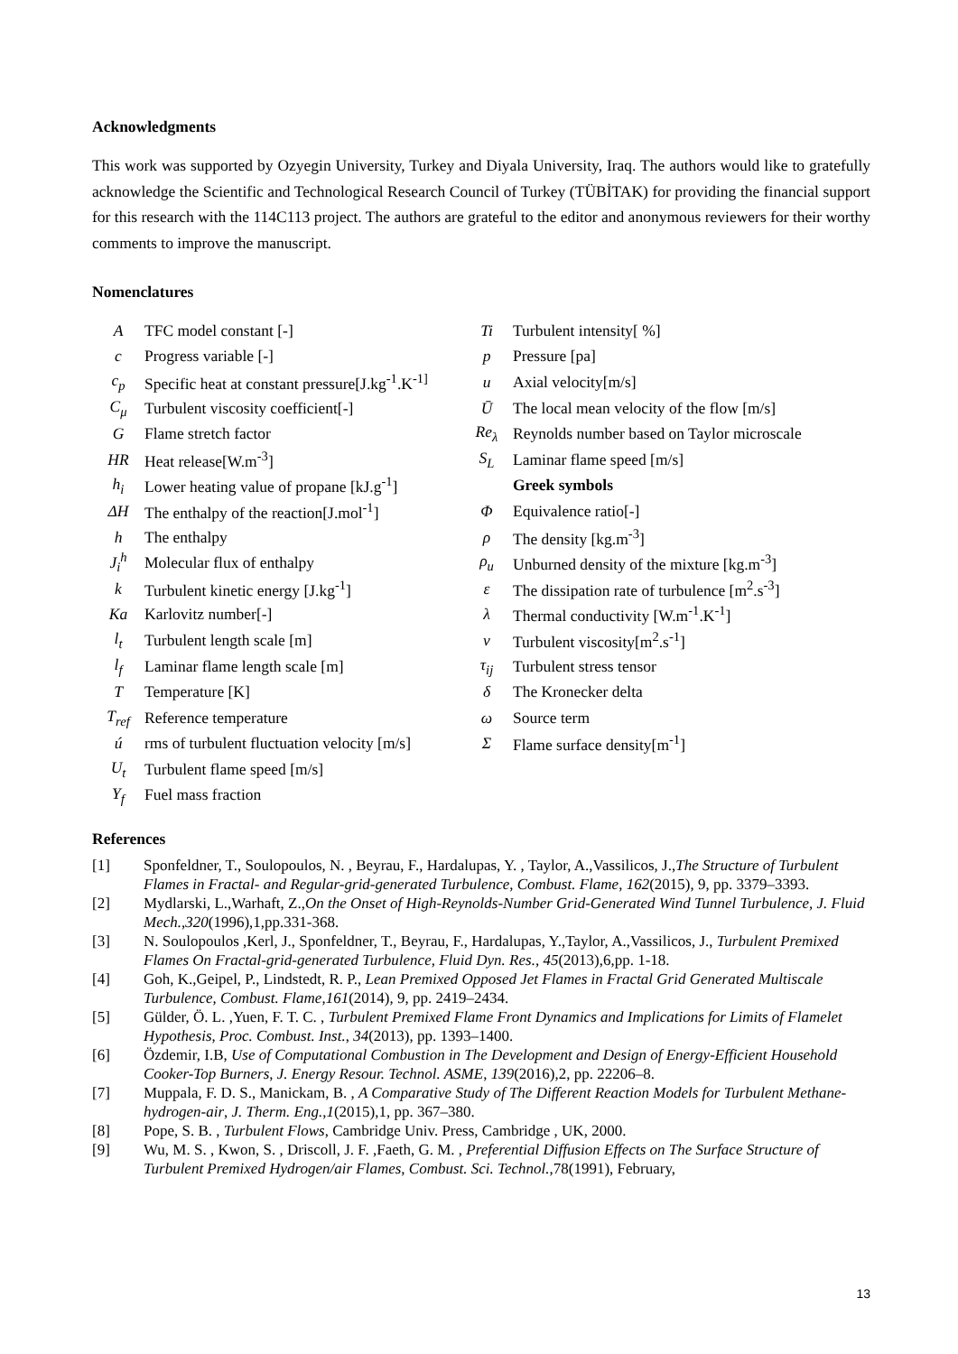Acknowledgments
This work was supported by Ozyegin University, Turkey and Diyala University, Iraq. The authors would like to gratefully acknowledge the Scientific and Technological Research Council of Turkey (TÜBİTAK) for providing the financial support for this research with the 114C113 project. The authors are grateful to the editor and anonymous reviewers for their worthy comments to improve the manuscript.
Nomenclatures
| A | TFC model constant [-] | Ti | Turbulent intensity[ %] |
| c | Progress variable [-] | p | Pressure [pa] |
| c<sub>p</sub> | Specific heat at constant pressure[J.kg<sup>-1</sup>.K<sup>-1]</sup> | u | Axial velocity[m/s] |
| C<sub>μ</sub> | Turbulent viscosity coefficient[-] | Ū | The local mean velocity of the flow [m/s] |
| G | Flame stretch factor | Re<sub>λ</sub> | Reynolds number based on Taylor microscale |
| HR | Heat release[W.m<sup>-3</sup>] | S<sub>L</sub> | Laminar flame speed [m/s] |
| h<sub>i</sub> | Lower heating value of propane [kJ.g<sup>-1</sup>] | | Greek symbols |
| ΔH | The enthalpy of the reaction[J.mol<sup>-1</sup>] | Φ | Equivalence ratio[-] |
| h | The enthalpy | ρ | The density [kg.m<sup>-3</sup>] |
| J<sub>i</sub><sup>h</sup> | Molecular flux of enthalpy | ρ<sub>u</sub> | Unburned density of the mixture [kg.m<sup>-3</sup>] |
| k | Turbulent kinetic energy [J.kg<sup>-1</sup>] | ε | The dissipation rate of turbulence [m<sup>2</sup>.s<sup>-3</sup>] |
| Ka | Karlovitz number[-] | λ | Thermal conductivity [W.m<sup>-1</sup>.K<sup>-1</sup>] |
| l<sub>t</sub> | Turbulent length scale [m] | ν | Turbulent viscosity[m<sup>2</sup>.s<sup>-1</sup>] |
| l<sub>f</sub> | Laminar flame length scale [m] | τ<sub>ij</sub> | Turbulent stress tensor |
| T | Temperature [K] | δ | The Kronecker delta |
| T<sub>ref</sub> | Reference temperature | ω | Source term |
| ú | rms of turbulent fluctuation velocity [m/s] | Σ | Flame surface density[m<sup>-1</sup>] |
| U<sub>t</sub> | Turbulent flame speed [m/s] | | |
| Y<sub>f</sub> | Fuel mass fraction | | |
References
[1] Sponfeldner, T., Soulopoulos, N. , Beyrau, F., Hardalupas, Y. , Taylor, A.,Vassilicos, J.,The Structure of Turbulent Flames in Fractal- and Regular-grid-generated Turbulence, Combust. Flame, 162(2015), 9, pp. 3379–3393.
[2] Mydlarski, L.,Warhaft, Z.,On the Onset of High-Reynolds-Number Grid-Generated Wind Tunnel Turbulence, J. Fluid Mech.,320(1996),1,pp.331-368.
[3] N. Soulopoulos ,Kerl, J., Sponfeldner, T., Beyrau, F., Hardalupas, Y.,Taylor, A.,Vassilicos, J., Turbulent Premixed Flames On Fractal-grid-generated Turbulence, Fluid Dyn. Res., 45(2013),6,pp. 1-18.
[4] Goh, K.,Geipel, P., Lindstedt, R. P., Lean Premixed Opposed Jet Flames in Fractal Grid Generated Multiscale Turbulence, Combust. Flame,161(2014), 9, pp. 2419–2434.
[5] Gülder, Ö. L. ,Yuen, F. T. C. , Turbulent Premixed Flame Front Dynamics and Implications for Limits of Flamelet Hypothesis, Proc. Combust. Inst., 34(2013), pp. 1393–1400.
[6] Özdemir, I.B, Use of Computational Combustion in The Development and Design of Energy-Efficient Household Cooker-Top Burners, J. Energy Resour. Technol. ASME, 139(2016),2, pp. 22206–8.
[7] Muppala, F. D. S., Manickam, B. , A Comparative Study of The Different Reaction Models for Turbulent Methane-hydrogen-air, J. Therm. Eng.,1(2015),1, pp. 367–380.
[8] Pope, S. B. , Turbulent Flows, Cambridge Univ. Press, Cambridge , UK, 2000.
[9] Wu, M. S. , Kwon, S. , Driscoll, J. F. ,Faeth, G. M. , Preferential Diffusion Effects on The Surface Structure of Turbulent Premixed Hydrogen/air Flames, Combust. Sci. Technol.,78(1991), February,
13